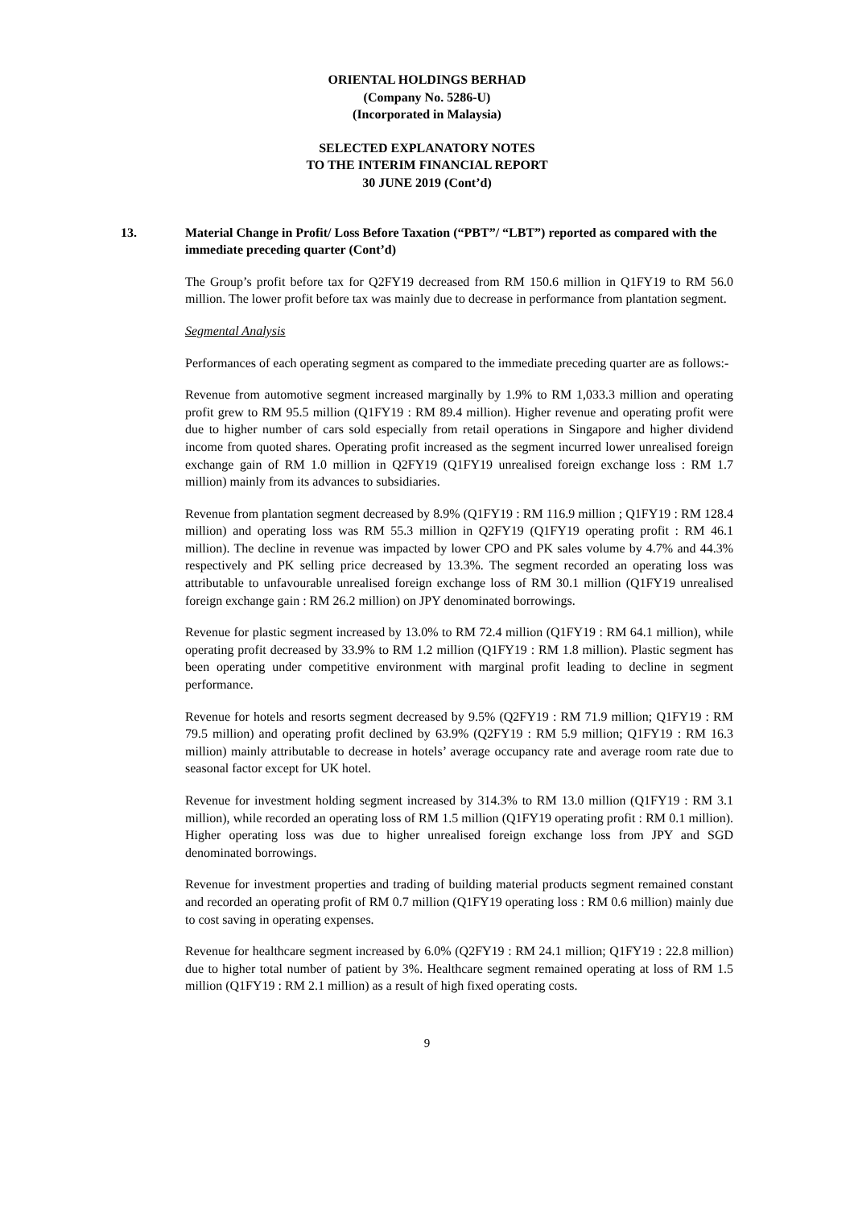ORIENTAL HOLDINGS BERHAD
(Company No. 5286-U)
(Incorporated in Malaysia)
SELECTED EXPLANATORY NOTES
TO THE INTERIM FINANCIAL REPORT
30 JUNE 2019 (Cont’d)
13. Material Change in Profit/ Loss Before Taxation (“PBT”/ “LBT”) reported as compared with the immediate preceding quarter (Cont’d)
The Group’s profit before tax for Q2FY19 decreased from RM 150.6 million in Q1FY19 to RM 56.0 million. The lower profit before tax was mainly due to decrease in performance from plantation segment.
Segmental Analysis
Performances of each operating segment as compared to the immediate preceding quarter are as follows:-
Revenue from automotive segment increased marginally by 1.9% to RM 1,033.3 million and operating profit grew to RM 95.5 million (Q1FY19 : RM 89.4 million). Higher revenue and operating profit were due to higher number of cars sold especially from retail operations in Singapore and higher dividend income from quoted shares. Operating profit increased as the segment incurred lower unrealised foreign exchange gain of RM 1.0 million in Q2FY19 (Q1FY19 unrealised foreign exchange loss : RM 1.7 million) mainly from its advances to subsidiaries.
Revenue from plantation segment decreased by 8.9% (Q1FY19 : RM 116.9 million ; Q1FY19 : RM 128.4 million) and operating loss was RM 55.3 million in Q2FY19 (Q1FY19 operating profit : RM 46.1 million). The decline in revenue was impacted by lower CPO and PK sales volume by 4.7% and 44.3% respectively and PK selling price decreased by 13.3%. The segment recorded an operating loss was attributable to unfavourable unrealised foreign exchange loss of RM 30.1 million (Q1FY19 unrealised foreign exchange gain : RM 26.2 million) on JPY denominated borrowings.
Revenue for plastic segment increased by 13.0% to RM 72.4 million (Q1FY19 : RM 64.1 million), while operating profit decreased by 33.9% to RM 1.2 million (Q1FY19 : RM 1.8 million). Plastic segment has been operating under competitive environment with marginal profit leading to decline in segment performance.
Revenue for hotels and resorts segment decreased by 9.5% (Q2FY19 : RM 71.9 million; Q1FY19 : RM 79.5 million) and operating profit declined by 63.9% (Q2FY19 : RM 5.9 million; Q1FY19 : RM 16.3 million) mainly attributable to decrease in hotels’ average occupancy rate and average room rate due to seasonal factor except for UK hotel.
Revenue for investment holding segment increased by 314.3% to RM 13.0 million (Q1FY19 : RM 3.1 million), while recorded an operating loss of RM 1.5 million (Q1FY19 operating profit : RM 0.1 million). Higher operating loss was due to higher unrealised foreign exchange loss from JPY and SGD denominated borrowings.
Revenue for investment properties and trading of building material products segment remained constant and recorded an operating profit of RM 0.7 million (Q1FY19 operating loss : RM 0.6 million) mainly due to cost saving in operating expenses.
Revenue for healthcare segment increased by 6.0% (Q2FY19 : RM 24.1 million; Q1FY19 : 22.8 million) due to higher total number of patient by 3%. Healthcare segment remained operating at loss of RM 1.5 million (Q1FY19 : RM 2.1 million) as a result of high fixed operating costs.
9